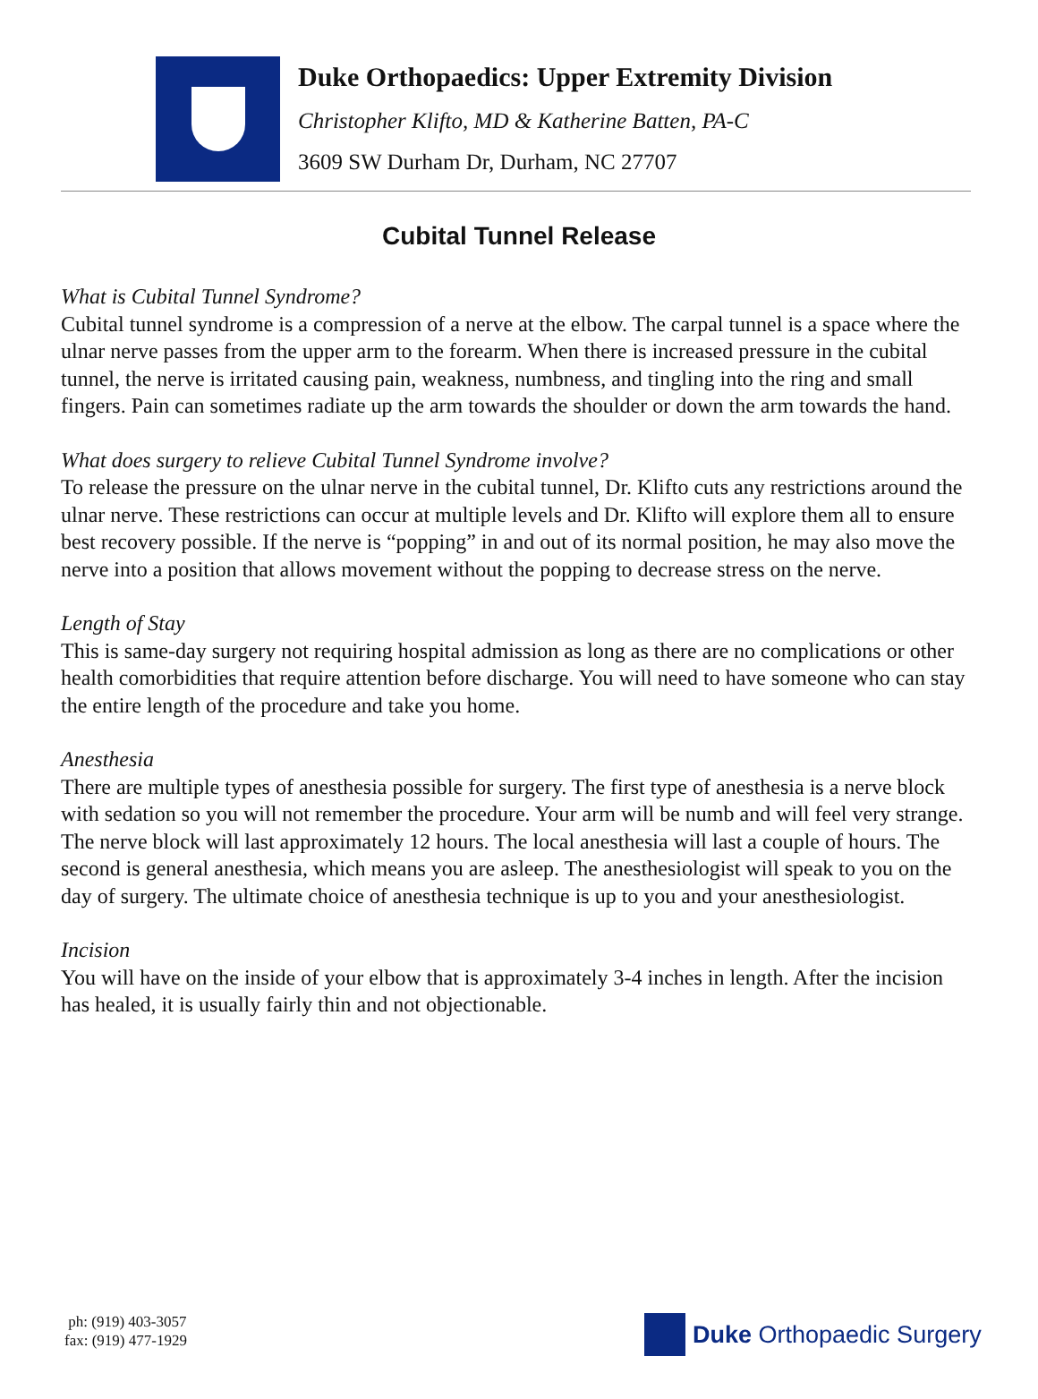Duke Orthopaedics: Upper Extremity Division
Christopher Klifto, MD & Katherine Batten, PA-C
3609 SW Durham Dr, Durham, NC 27707
Cubital Tunnel Release
What is Cubital Tunnel Syndrome?
Cubital tunnel syndrome is a compression of a nerve at the elbow. The carpal tunnel is a space where the ulnar nerve passes from the upper arm to the forearm. When there is increased pressure in the cubital tunnel, the nerve is irritated causing pain, weakness, numbness, and tingling into the ring and small fingers. Pain can sometimes radiate up the arm towards the shoulder or down the arm towards the hand.
What does surgery to relieve Cubital Tunnel Syndrome involve?
To release the pressure on the ulnar nerve in the cubital tunnel, Dr. Klifto cuts any restrictions around the ulnar nerve. These restrictions can occur at multiple levels and Dr. Klifto will explore them all to ensure best recovery possible. If the nerve is “popping” in and out of its normal position, he may also move the nerve into a position that allows movement without the popping to decrease stress on the nerve.
Length of Stay
This is same-day surgery not requiring hospital admission as long as there are no complications or other health comorbidities that require attention before discharge. You will need to have someone who can stay the entire length of the procedure and take you home.
Anesthesia
There are multiple types of anesthesia possible for surgery. The first type of anesthesia is a nerve block with sedation so you will not remember the procedure. Your arm will be numb and will feel very strange. The nerve block will last approximately 12 hours. The local anesthesia will last a couple of hours. The second is general anesthesia, which means you are asleep. The anesthesiologist will speak to you on the day of surgery. The ultimate choice of anesthesia technique is up to you and your anesthesiologist.
Incision
You will have on the inside of your elbow that is approximately 3-4 inches in length. After the incision has healed, it is usually fairly thin and not objectionable.
ph: (919) 403-3057
fax: (919) 477-1929
Duke Orthopaedic Surgery